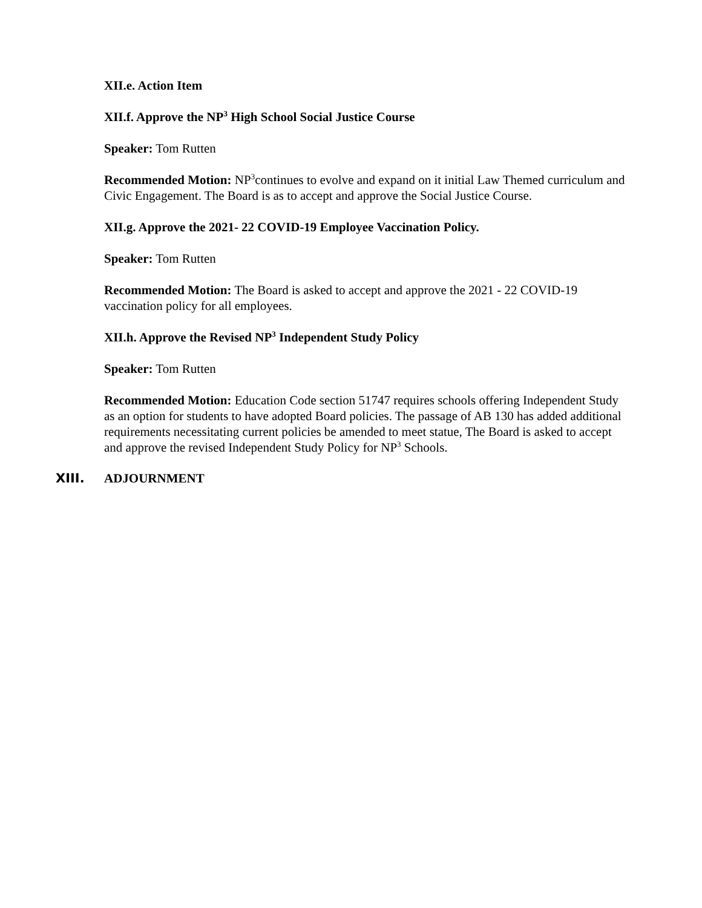XII.e. Action Item
XII.f. Approve the NP<sup>3</sup> High School Social Justice Course
Speaker: Tom Rutten
Recommended Motion: NP<sup>3</sup>continues to evolve and expand on it initial Law Themed curriculum and Civic Engagement. The Board is as to accept and approve the Social Justice Course.
XII.g. Approve the 2021- 22 COVID-19 Employee Vaccination Policy.
Speaker: Tom Rutten
Recommended Motion: The Board is asked to accept and approve the 2021 - 22 COVID-19 vaccination policy for all employees.
XII.h. Approve the Revised NP<sup>3</sup> Independent Study Policy
Speaker: Tom Rutten
Recommended Motion: Education Code section 51747 requires schools offering Independent Study as an option for students to have adopted Board policies. The passage of AB 130 has added additional requirements necessitating current policies be amended to meet statue, The Board is asked to accept and approve the revised Independent Study Policy for NP<sup>3</sup> Schools.
XIII. ADJOURNMENT